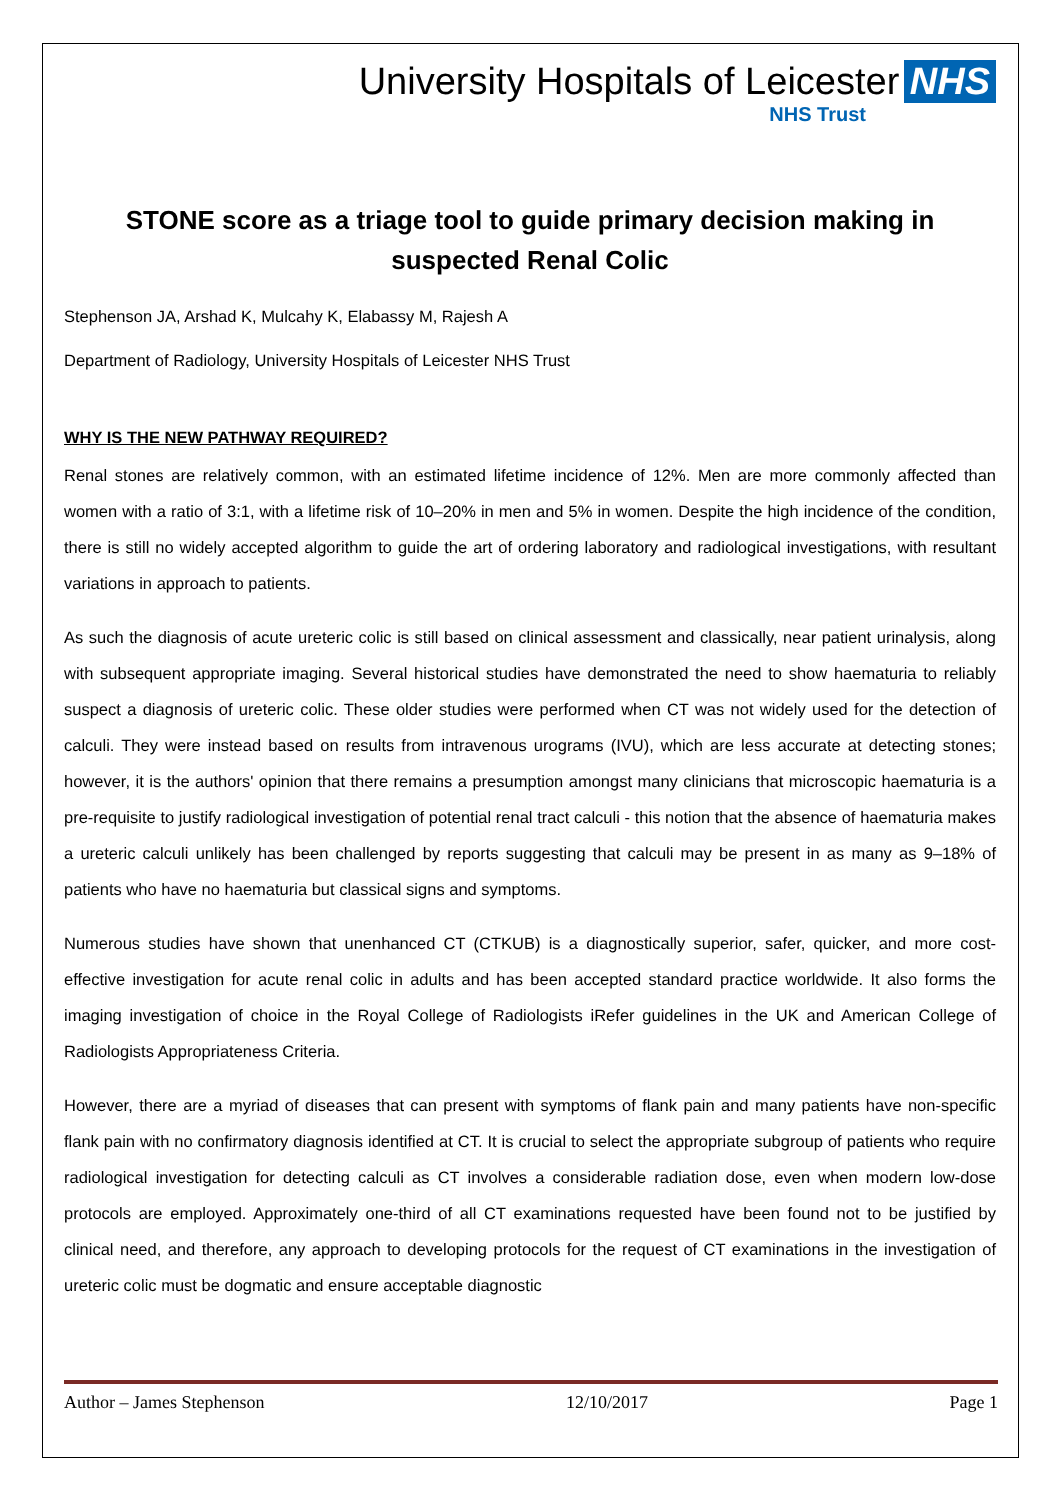University Hospitals of Leicester NHS
NHS Trust
STONE score as a triage tool to guide primary decision making in suspected Renal Colic
Stephenson JA, Arshad K, Mulcahy K, Elabassy M, Rajesh A
Department of Radiology, University Hospitals of Leicester NHS Trust
WHY IS THE NEW PATHWAY REQUIRED?
Renal stones are relatively common, with an estimated lifetime incidence of 12%. Men are more commonly affected than women with a ratio of 3:1, with a lifetime risk of 10–20% in men and 5% in women. Despite the high incidence of the condition, there is still no widely accepted algorithm to guide the art of ordering laboratory and radiological investigations, with resultant variations in approach to patients.
As such the diagnosis of acute ureteric colic is still based on clinical assessment and classically, near patient urinalysis, along with subsequent appropriate imaging. Several historical studies have demonstrated the need to show haematuria to reliably suspect a diagnosis of ureteric colic. These older studies were performed when CT was not widely used for the detection of calculi. They were instead based on results from intravenous urograms (IVU), which are less accurate at detecting stones; however, it is the authors' opinion that there remains a presumption amongst many clinicians that microscopic haematuria is a pre-requisite to justify radiological investigation of potential renal tract calculi - this notion that the absence of haematuria makes a ureteric calculi unlikely has been challenged by reports suggesting that calculi may be present in as many as 9–18% of patients who have no haematuria but classical signs and symptoms.
Numerous studies have shown that unenhanced CT (CTKUB) is a diagnostically superior, safer, quicker, and more cost-effective investigation for acute renal colic in adults and has been accepted standard practice worldwide. It also forms the imaging investigation of choice in the Royal College of Radiologists iRefer guidelines in the UK and American College of Radiologists Appropriateness Criteria.
However, there are a myriad of diseases that can present with symptoms of flank pain and many patients have non-specific flank pain with no confirmatory diagnosis identified at CT. It is crucial to select the appropriate subgroup of patients who require radiological investigation for detecting calculi as CT involves a considerable radiation dose, even when modern low-dose protocols are employed. Approximately one-third of all CT examinations requested have been found not to be justified by clinical need, and therefore, any approach to developing protocols for the request of CT examinations in the investigation of ureteric colic must be dogmatic and ensure acceptable diagnostic
Author – James Stephenson 12/10/2017 Page 1